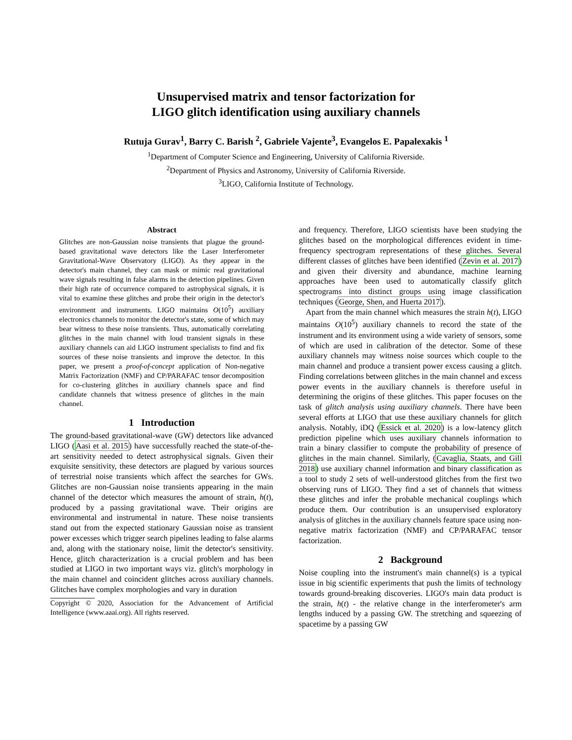Unsupervised matrix and tensor factorization for
LIGO glitch identification using auxiliary channels
Rutuja Gurav<sup>1</sup>, Barry C. Barish <sup>2</sup>, Gabriele Vajente<sup>3</sup>, Evangelos E. Papalexakis <sup>1</sup>
<sup>1</sup> Department of Computer Science and Engineering, University of California Riverside.
<sup>2</sup> Department of Physics and Astronomy, University of California Riverside.
<sup>3</sup> LIGO, California Institute of Technology.
Abstract
Glitches are non-Gaussian noise transients that plague the ground-based gravitational wave detectors like the Laser Interferometer Gravitational-Wave Observatory (LIGO). As they appear in the detector's main channel, they can mask or mimic real gravitational wave signals resulting in false alarms in the detection pipelines. Given their high rate of occurrence compared to astrophysical signals, it is vital to examine these glitches and probe their origin in the detector's environment and instruments. LIGO maintains O(10<sup>5</sup>) auxiliary electronics channels to monitor the detector's state, some of which may bear witness to these noise transients. Thus, automatically correlating glitches in the main channel with loud transient signals in these auxiliary channels can aid LIGO instrument specialists to find and fix sources of these noise transients and improve the detector. In this paper, we present a proof-of-concept application of Non-negative Matrix Factorization (NMF) and CP/PARAFAC tensor decomposition for co-clustering glitches in auxiliary channels space and find candidate channels that witness presence of glitches in the main channel.
1 Introduction
The ground-based gravitational-wave (GW) detectors like advanced LIGO (Aasi et al. 2015) have successfully reached the state-of-the-art sensitivity needed to detect astrophysical signals. Given their exquisite sensitivity, these detectors are plagued by various sources of terrestrial noise transients which affect the searches for GWs. Glitches are non-Gaussian noise transients appearing in the main channel of the detector which measures the amount of strain, h(t), produced by a passing gravitational wave. Their origins are environmental and instrumental in nature. These noise transients stand out from the expected stationary Gaussian noise as transient power excesses which trigger search pipelines leading to false alarms and, along with the stationary noise, limit the detector's sensitivity. Hence, glitch characterization is a crucial problem and has been studied at LIGO in two important ways viz. glitch's morphology in the main channel and coincident glitches across auxiliary channels. Glitches have complex morphologies and vary in duration
Copyright © 2020, Association for the Advancement of Artificial Intelligence (www.aaai.org). All rights reserved.
and frequency. Therefore, LIGO scientists have been studying the glitches based on the morphological differences evident in time-frequency spectrogram representations of these glitches. Several different classes of glitches have been identified (Zevin et al. 2017) and given their diversity and abundance, machine learning approaches have been used to automatically classify glitch spectrograms into distinct groups using image classification techniques (George, Shen, and Huerta 2017).
Apart from the main channel which measures the strain h(t), LIGO maintains O(10<sup>5</sup>) auxiliary channels to record the state of the instrument and its environment using a wide variety of sensors, some of which are used in calibration of the detector. Some of these auxiliary channels may witness noise sources which couple to the main channel and produce a transient power excess causing a glitch. Finding correlations between glitches in the main channel and excess power events in the auxiliary channels is therefore useful in determining the origins of these glitches. This paper focuses on the task of glitch analysis using auxiliary channels. There have been several efforts at LIGO that use these auxiliary channels for glitch analysis. Notably, iDQ (Essick et al. 2020) is a low-latency glitch prediction pipeline which uses auxiliary channels information to train a binary classifier to compute the probability of presence of glitches in the main channel. Similarly, (Cavaglia, Staats, and Gill 2018) use auxiliary channel information and binary classification as a tool to study 2 sets of well-understood glitches from the first two observing runs of LIGO. They find a set of channels that witness these glitches and infer the probable mechanical couplings which produce them. Our contribution is an unsupervised exploratory analysis of glitches in the auxiliary channels feature space using non-negative matrix factorization (NMF) and CP/PARAFAC tensor factorization.
2 Background
Noise coupling into the instrument's main channel(s) is a typical issue in big scientific experiments that push the limits of technology towards ground-breaking discoveries. LIGO's main data product is the strain, h(t) - the relative change in the interferometer's arm lengths induced by a passing GW. The stretching and squeezing of spacetime by a passing GW